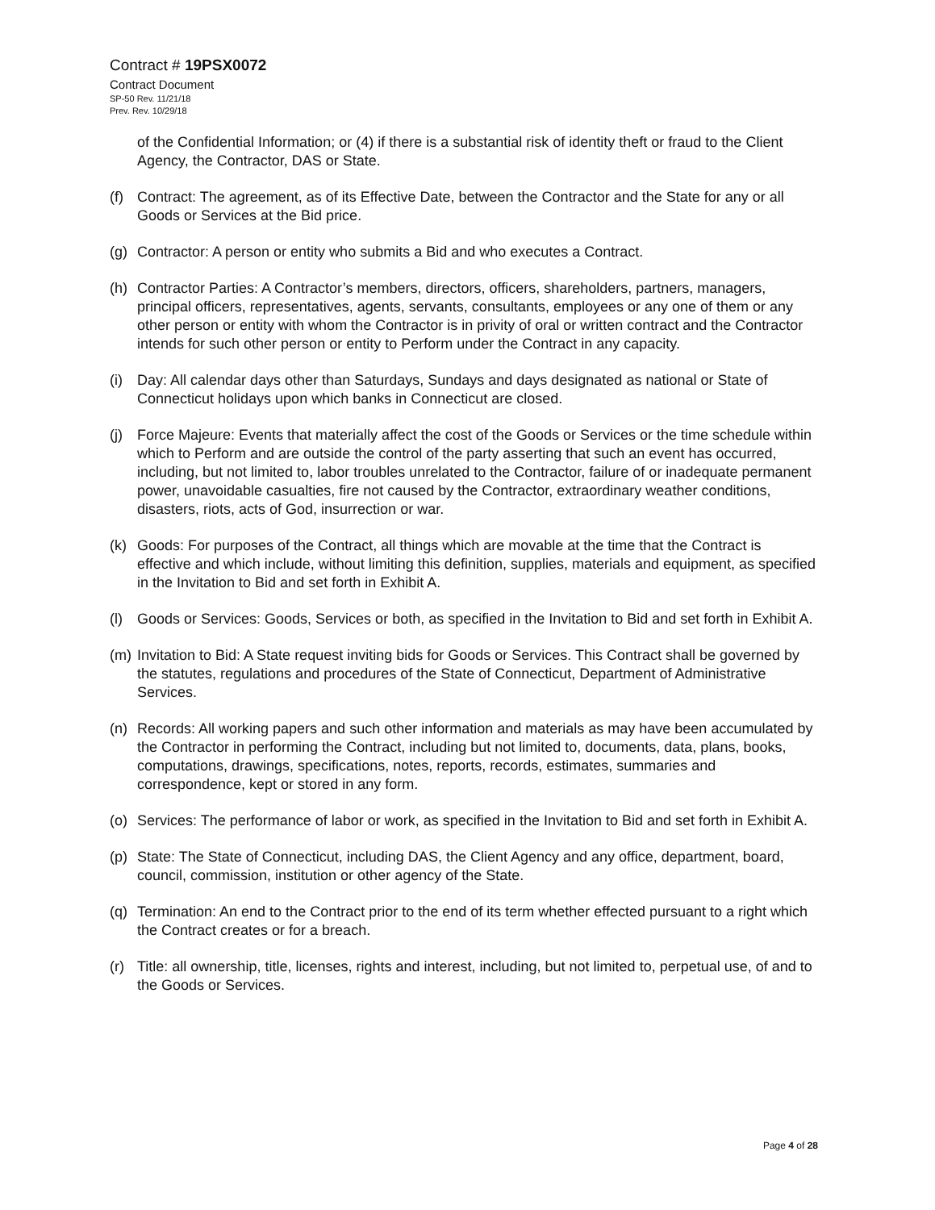Contract # 19PSX0072
Contract Document
SP-50 Rev. 11/21/18
Prev. Rev. 10/29/18
of the Confidential Information; or (4) if there is a substantial risk of identity theft or fraud to the Client Agency, the Contractor, DAS or State.
(f) Contract: The agreement, as of its Effective Date, between the Contractor and the State for any or all Goods or Services at the Bid price.
(g) Contractor: A person or entity who submits a Bid and who executes a Contract.
(h) Contractor Parties: A Contractor’s members, directors, officers, shareholders, partners, managers, principal officers, representatives, agents, servants, consultants, employees or any one of them or any other person or entity with whom the Contractor is in privity of oral or written contract and the Contractor intends for such other person or entity to Perform under the Contract in any capacity.
(i) Day: All calendar days other than Saturdays, Sundays and days designated as national or State of Connecticut holidays upon which banks in Connecticut are closed.
(j) Force Majeure: Events that materially affect the cost of the Goods or Services or the time schedule within which to Perform and are outside the control of the party asserting that such an event has occurred, including, but not limited to, labor troubles unrelated to the Contractor, failure of or inadequate permanent power, unavoidable casualties, fire not caused by the Contractor, extraordinary weather conditions, disasters, riots, acts of God, insurrection or war.
(k) Goods: For purposes of the Contract, all things which are movable at the time that the Contract is effective and which include, without limiting this definition, supplies, materials and equipment, as specified in the Invitation to Bid and set forth in Exhibit A.
(l) Goods or Services: Goods, Services or both, as specified in the Invitation to Bid and set forth in Exhibit A.
(m) Invitation to Bid: A State request inviting bids for Goods or Services. This Contract shall be governed by the statutes, regulations and procedures of the State of Connecticut, Department of Administrative Services.
(n) Records: All working papers and such other information and materials as may have been accumulated by the Contractor in performing the Contract, including but not limited to, documents, data, plans, books, computations, drawings, specifications, notes, reports, records, estimates, summaries and correspondence, kept or stored in any form.
(o) Services: The performance of labor or work, as specified in the Invitation to Bid and set forth in Exhibit A.
(p) State: The State of Connecticut, including DAS, the Client Agency and any office, department, board, council, commission, institution or other agency of the State.
(q) Termination: An end to the Contract prior to the end of its term whether effected pursuant to a right which the Contract creates or for a breach.
(r) Title: all ownership, title, licenses, rights and interest, including, but not limited to, perpetual use, of and to the Goods or Services.
Page 4 of 28